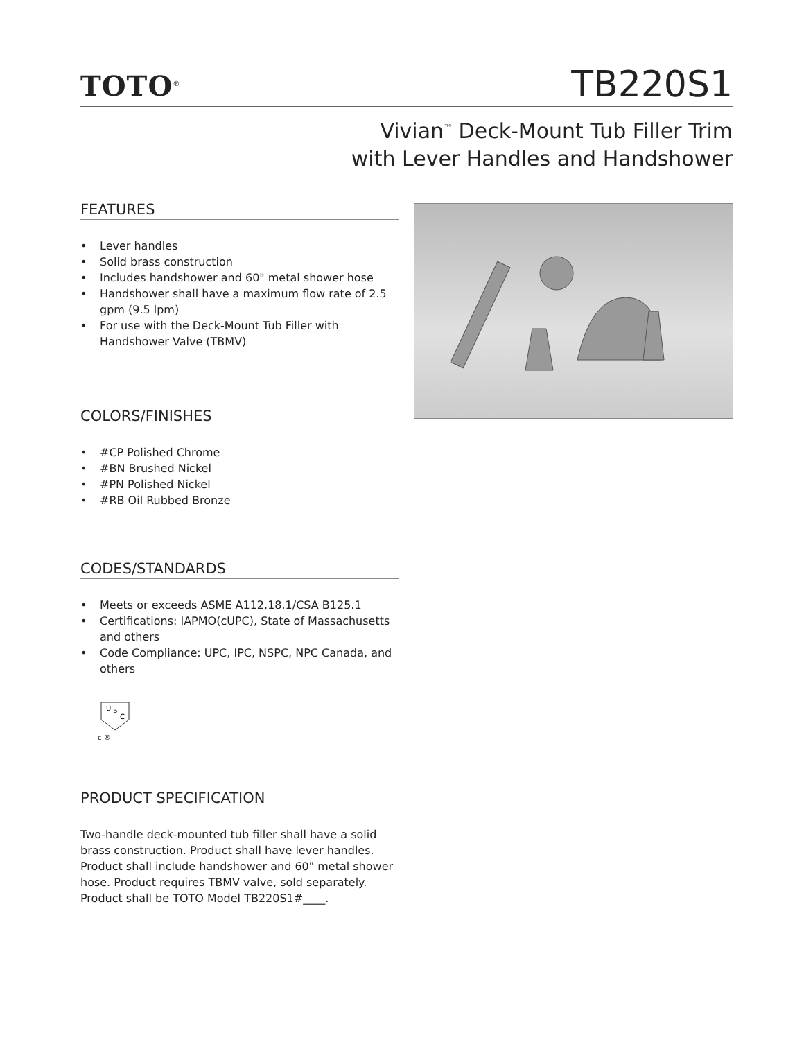TOTO<sup>®</sup>
TB220S1
Vivian<sup>™</sup> Deck-Mount Tub Filler Trim
with Lever Handles and Handshower
FEATURES
• Lever handles
• Solid brass construction
• Includes handshower and 60" metal shower hose
• Handshower shall have a maximum flow rate of 2.5 gpm (9.5 lpm)
• For use with the Deck-Mount Tub Filler with Handshower Valve (TBMV)
COLORS/FINISHES
• #CP Polished Chrome
• #BN Brushed Nickel
• #PN Polished Nickel
• #RB Oil Rubbed Bronze
CODES/STANDARDS
• Meets or exceeds ASME A112.18.1/CSA B125.1
• Certifications: IAPMO(cUPC), State of Massachusetts and others
• Code Compliance: UPC, IPC, NSPC, NPC Canada, and others
U
P
C
c ®
PRODUCT SPECIFICATION
Two-handle deck-mounted tub filler shall have a solid brass construction. Product shall have lever handles. Product shall include handshower and 60" metal shower hose. Product requires TBMV valve, sold separately. Product shall be TOTO Model TB220S1#____.